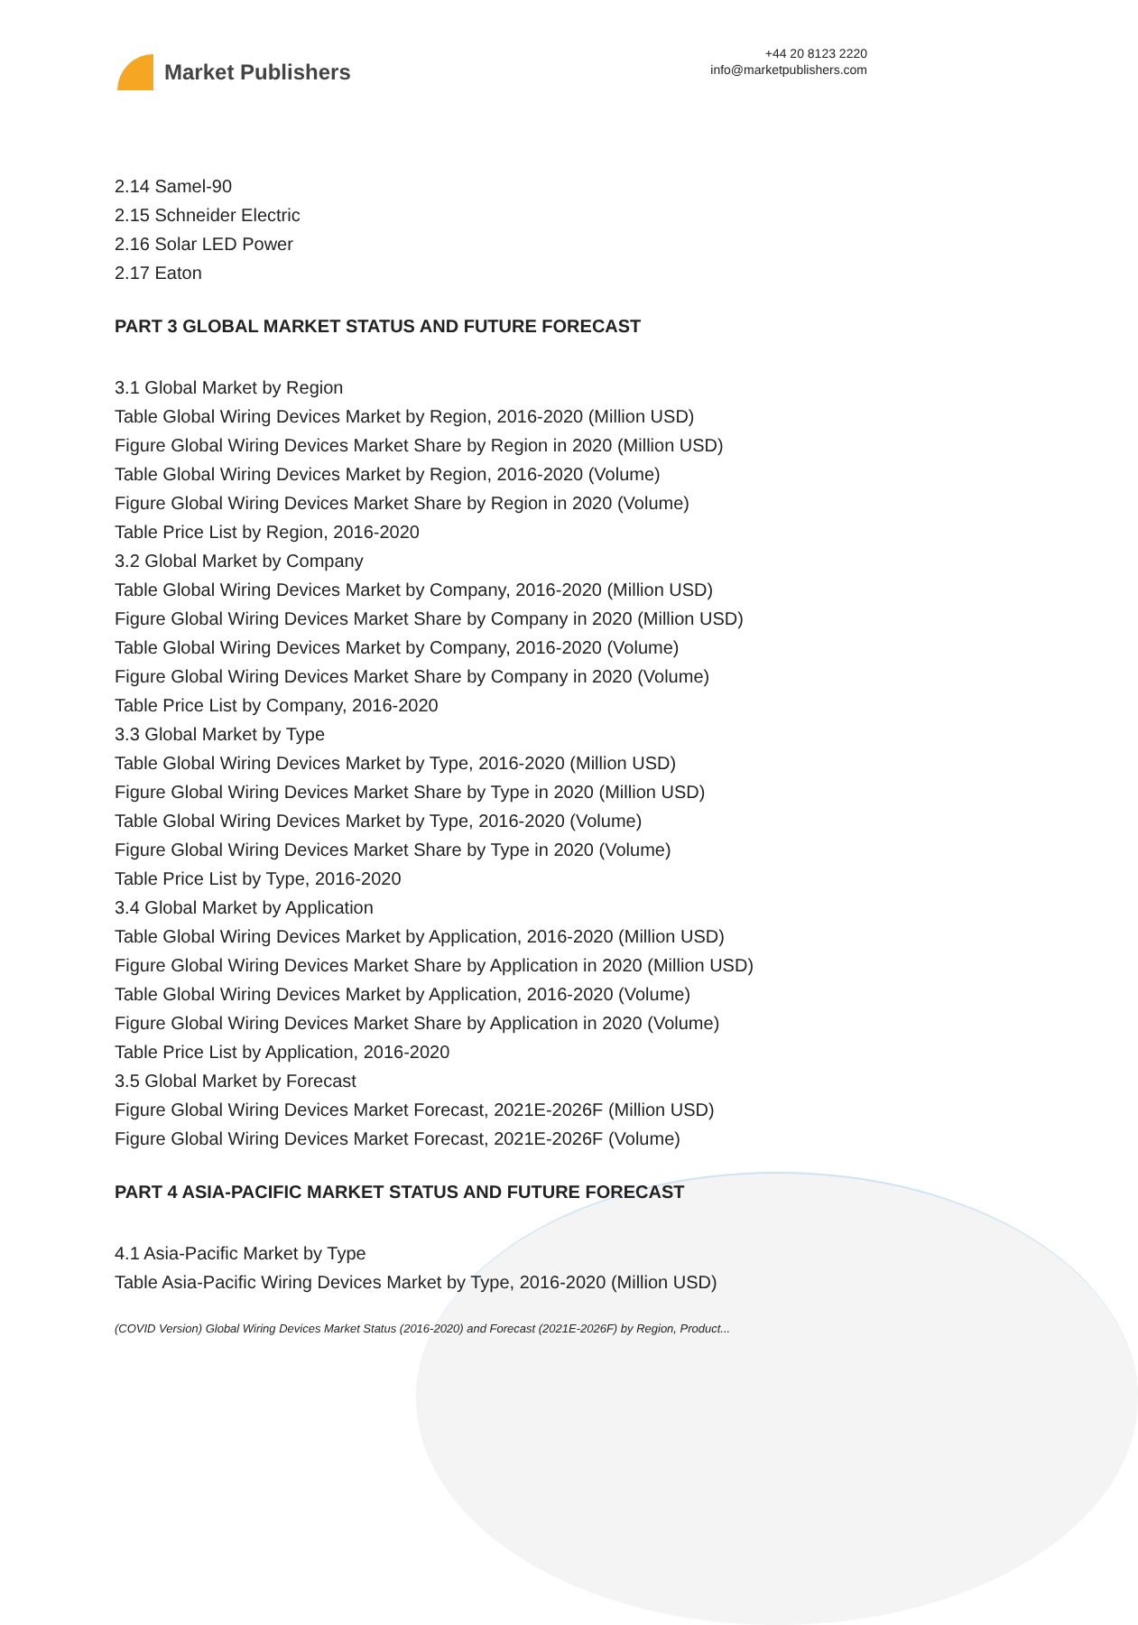Market Publishers
+44 20 8123 2220
info@marketpublishers.com
2.14 Samel-90
2.15 Schneider Electric
2.16 Solar LED Power
2.17 Eaton
PART 3 GLOBAL MARKET STATUS AND FUTURE FORECAST
3.1 Global Market by Region
Table Global Wiring Devices Market by Region, 2016-2020 (Million USD)
Figure Global Wiring Devices Market Share by Region in 2020 (Million USD)
Table Global Wiring Devices Market by Region, 2016-2020 (Volume)
Figure Global Wiring Devices Market Share by Region in 2020 (Volume)
Table Price List by Region, 2016-2020
3.2 Global Market by Company
Table Global Wiring Devices Market by Company, 2016-2020 (Million USD)
Figure Global Wiring Devices Market Share by Company in 2020 (Million USD)
Table Global Wiring Devices Market by Company, 2016-2020 (Volume)
Figure Global Wiring Devices Market Share by Company in 2020 (Volume)
Table Price List by Company, 2016-2020
3.3 Global Market by Type
Table Global Wiring Devices Market by Type, 2016-2020 (Million USD)
Figure Global Wiring Devices Market Share by Type in 2020 (Million USD)
Table Global Wiring Devices Market by Type, 2016-2020 (Volume)
Figure Global Wiring Devices Market Share by Type in 2020 (Volume)
Table Price List by Type, 2016-2020
3.4 Global Market by Application
Table Global Wiring Devices Market by Application, 2016-2020 (Million USD)
Figure Global Wiring Devices Market Share by Application in 2020 (Million USD)
Table Global Wiring Devices Market by Application, 2016-2020 (Volume)
Figure Global Wiring Devices Market Share by Application in 2020 (Volume)
Table Price List by Application, 2016-2020
3.5 Global Market by Forecast
Figure Global Wiring Devices Market Forecast, 2021E-2026F (Million USD)
Figure Global Wiring Devices Market Forecast, 2021E-2026F (Volume)
PART 4 ASIA-PACIFIC MARKET STATUS AND FUTURE FORECAST
4.1 Asia-Pacific Market by Type
Table Asia-Pacific Wiring Devices Market by Type, 2016-2020 (Million USD)
(COVID Version) Global Wiring Devices Market Status (2016-2020) and Forecast (2021E-2026F) by Region, Product...